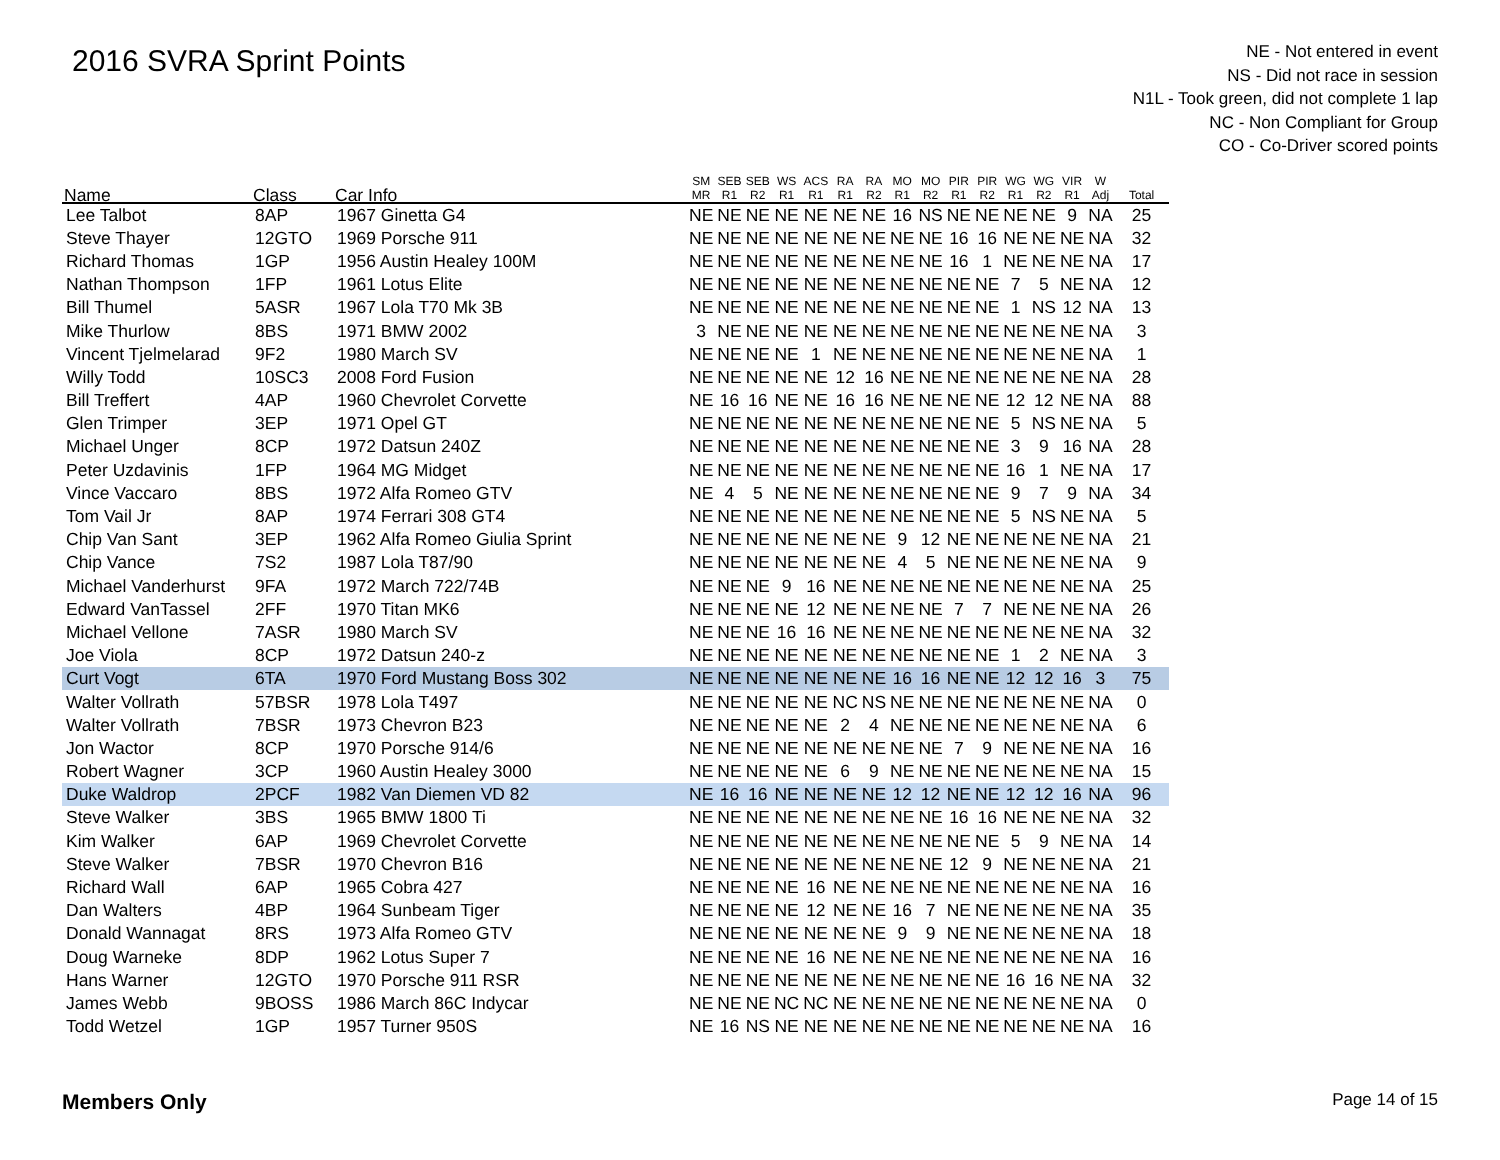2016 SVRA Sprint Points
NE - Not entered in event
NS - Did not race in session
N1L - Took green, did not complete 1 lap
NC - Non Compliant for Group
CO - Co-Driver scored points
| Name | Class | Car Info | SM MR | SEB R1 | SEB R2 | WS R1 | ACS R1 | RA R1 | RA R2 | MO R1 | MO R2 | PIR R1 | PIR R2 | WG R1 | WG R2 | VIR R1 | W Adj | Total |
| --- | --- | --- | --- | --- | --- | --- | --- | --- | --- | --- | --- | --- | --- | --- | --- | --- | --- | --- |
| Lee Talbot | 8AP | 1967 Ginetta G4 | NE | NE | NE | NE | NE | NE | NE | 16 | NS | NE | NE | NE | NE | 9 | NA | 25 |
| Steve Thayer | 12GTO | 1969 Porsche 911 | NE | NE | NE | NE | NE | NE | NE | NE | NE | 16 | 16 | NE | NE | NE | NA | 32 |
| Richard Thomas | 1GP | 1956 Austin Healey 100M | NE | NE | NE | NE | NE | NE | NE | NE | NE | 16 | 1 | NE | NE | NE | NA | 17 |
| Nathan Thompson | 1FP | 1961 Lotus Elite | NE | NE | NE | NE | NE | NE | NE | NE | NE | NE | NE | 7 | 5 | NE | NA | 12 |
| Bill Thumel | 5ASR | 1967 Lola T70 Mk 3B | NE | NE | NE | NE | NE | NE | NE | NE | NE | NE | NE | 1 | NS | 12 | NA | 13 |
| Mike Thurlow | 8BS | 1971 BMW 2002 | 3 | NE | NE | NE | NE | NE | NE | NE | NE | NE | NE | NE | NE | NE | NA | 3 |
| Vincent Tjelmelarad | 9F2 | 1980 March SV | NE | NE | NE | NE | 1 | NE | NE | NE | NE | NE | NE | NE | NE | NE | NA | 1 |
| Willy Todd | 10SC3 | 2008 Ford Fusion | NE | NE | NE | NE | NE | 12 | 16 | NE | NE | NE | NE | NE | NE | NE | NA | 28 |
| Bill Treffert | 4AP | 1960 Chevrolet Corvette | NE | 16 | 16 | NE | NE | 16 | 16 | NE | NE | NE | NE | 12 | 12 | NE | NA | 88 |
| Glen Trimper | 3EP | 1971 Opel GT | NE | NE | NE | NE | NE | NE | NE | NE | NE | NE | NE | 5 | NS | NE | NA | 5 |
| Michael Unger | 8CP | 1972 Datsun 240Z | NE | NE | NE | NE | NE | NE | NE | NE | NE | NE | NE | 3 | 9 | 16 | NA | 28 |
| Peter Uzdavinis | 1FP | 1964 MG Midget | NE | NE | NE | NE | NE | NE | NE | NE | NE | NE | NE | 16 | 1 | NE | NA | 17 |
| Vince Vaccaro | 8BS | 1972 Alfa Romeo GTV | NE | 4 | 5 | NE | NE | NE | NE | NE | NE | NE | NE | 9 | 7 | 9 | NA | 34 |
| Tom Vail Jr | 8AP | 1974 Ferrari 308 GT4 | NE | NE | NE | NE | NE | NE | NE | NE | NE | NE | NE | 5 | NS | NE | NA | 5 |
| Chip Van Sant | 3EP | 1962 Alfa Romeo Giulia Sprint | NE | NE | NE | NE | NE | NE | NE | 9 | 12 | NE | NE | NE | NE | NE | NA | 21 |
| Chip Vance | 7S2 | 1987 Lola T87/90 | NE | NE | NE | NE | NE | NE | NE | 4 | 5 | NE | NE | NE | NE | NE | NA | 9 |
| Michael Vanderhurst | 9FA | 1972 March 722/74B | NE | NE | NE | 9 | 16 | NE | NE | NE | NE | NE | NE | NE | NE | NE | NA | 25 |
| Edward VanTassel | 2FF | 1970 Titan MK6 | NE | NE | NE | NE | 12 | NE | NE | NE | NE | 7 | 7 | NE | NE | NE | NA | 26 |
| Michael Vellone | 7ASR | 1980 March SV | NE | NE | NE | 16 | 16 | NE | NE | NE | NE | NE | NE | NE | NE | NE | NA | 32 |
| Joe Viola | 8CP | 1972 Datsun 240-z | NE | NE | NE | NE | NE | NE | NE | NE | NE | NE | NE | 1 | 2 | NE | NA | 3 |
| Curt Vogt | 6TA | 1970 Ford Mustang Boss 302 | NE | NE | NE | NE | NE | NE | NE | 16 | 16 | NE | NE | 12 | 12 | 16 | 3 | 75 |
| Walter Vollrath | 57BSR | 1978 Lola T497 | NE | NE | NE | NE | NE | NC | NS | NE | NE | NE | NE | NE | NE | NE | NA | 0 |
| Walter Vollrath | 7BSR | 1973 Chevron B23 | NE | NE | NE | NE | NE | 2 | 4 | NE | NE | NE | NE | NE | NE | NE | NA | 6 |
| Jon Wactor | 8CP | 1970 Porsche 914/6 | NE | NE | NE | NE | NE | NE | NE | NE | NE | 7 | 9 | NE | NE | NE | NA | 16 |
| Robert Wagner | 3CP | 1960 Austin Healey 3000 | NE | NE | NE | NE | NE | 6 | 9 | NE | NE | NE | NE | NE | NE | NE | NA | 15 |
| Duke Waldrop | 2PCF | 1982 Van Diemen VD 82 | NE | 16 | 16 | NE | NE | NE | NE | 12 | 12 | NE | NE | 12 | 12 | 16 | NA | 96 |
| Steve Walker | 3BS | 1965 BMW 1800 Ti | NE | NE | NE | NE | NE | NE | NE | NE | NE | 16 | 16 | NE | NE | NE | NA | 32 |
| Kim Walker | 6AP | 1969 Chevrolet Corvette | NE | NE | NE | NE | NE | NE | NE | NE | NE | NE | NE | 5 | 9 | NE | NA | 14 |
| Steve Walker | 7BSR | 1970 Chevron B16 | NE | NE | NE | NE | NE | NE | NE | NE | NE | 12 | 9 | NE | NE | NE | NA | 21 |
| Richard Wall | 6AP | 1965 Cobra 427 | NE | NE | NE | NE | 16 | NE | NE | NE | NE | NE | NE | NE | NE | NE | NA | 16 |
| Dan Walters | 4BP | 1964 Sunbeam Tiger | NE | NE | NE | NE | 12 | NE | NE | 16 | 7 | NE | NE | NE | NE | NE | NA | 35 |
| Donald Wannagat | 8RS | 1973 Alfa Romeo GTV | NE | NE | NE | NE | NE | NE | NE | 9 | 9 | NE | NE | NE | NE | NE | NA | 18 |
| Doug Warneke | 8DP | 1962 Lotus Super 7 | NE | NE | NE | NE | 16 | NE | NE | NE | NE | NE | NE | NE | NE | NE | NA | 16 |
| Hans Warner | 12GTO | 1970 Porsche 911 RSR | NE | NE | NE | NE | NE | NE | NE | NE | NE | NE | NE | 16 | 16 | NE | NA | 32 |
| James Webb | 9BOSS | 1986 March 86C Indycar | NE | NE | NE | NC | NC | NE | NE | NE | NE | NE | NE | NE | NE | NE | NA | 0 |
| Todd Wetzel | 1GP | 1957 Turner 950S | NE | 16 | NS | NE | NE | NE | NE | NE | NE | NE | NE | NE | NE | NE | NA | 16 |
Members Only Page 14 of 15